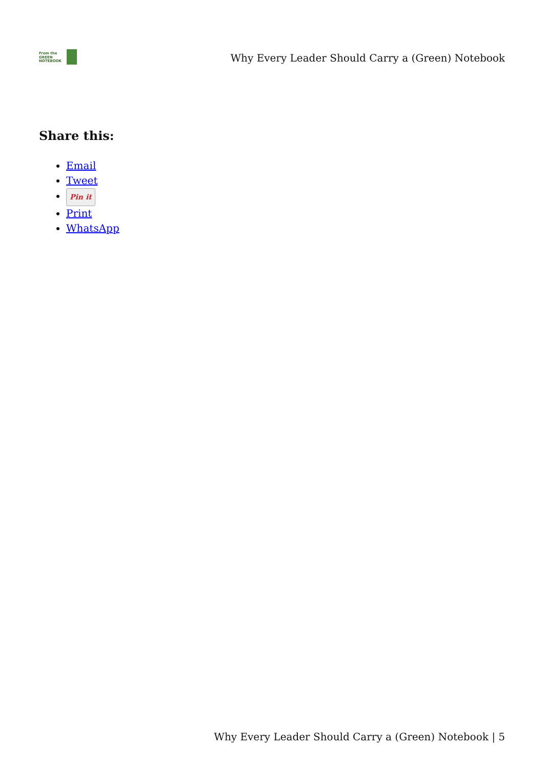From the
GREEN
NOTEBOOK
Why Every Leader Should Carry a (Green) Notebook
Share this:
Email
Tweet
Pin it
Print
WhatsApp
Why Every Leader Should Carry a (Green) Notebook | 5